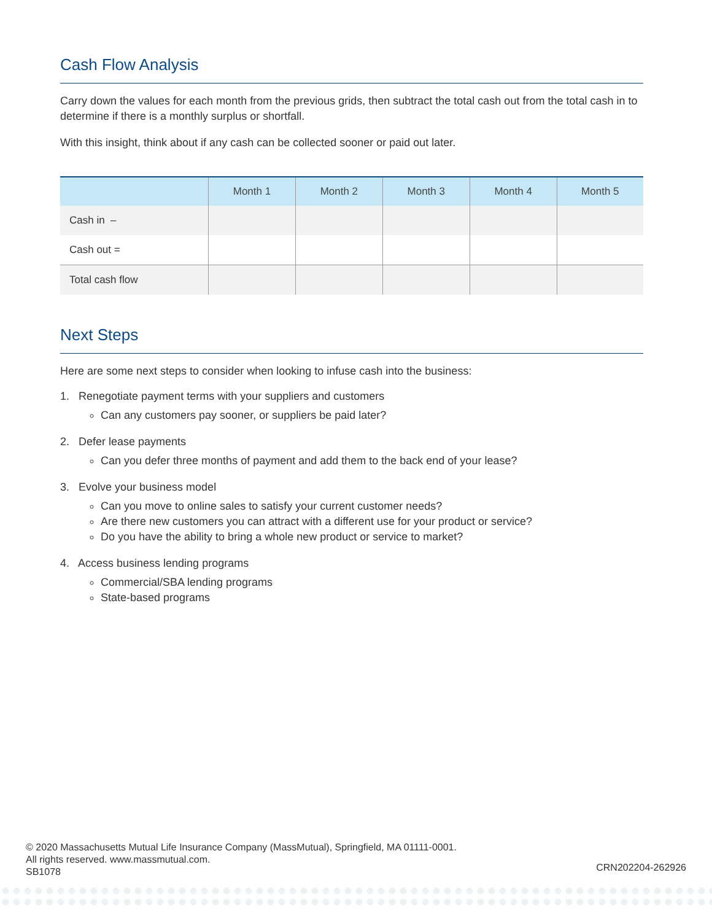Cash Flow Analysis
Carry down the values for each month from the previous grids, then subtract the total cash out from the total cash in to determine if there is a monthly surplus or shortfall.
With this insight, think about if any cash can be collected sooner or paid out later.
| | Month 1 | Month 2 | Month 3 | Month 4 | Month 5 |
| --- | --- | --- | --- | --- | --- |
| Cash in – | | | | | |
| Cash out = | | | | | |
| Total cash flow | | | | | |
Next Steps
Here are some next steps to consider when looking to infuse cash into the business:
1. Renegotiate payment terms with your suppliers and customers
Can any customers pay sooner, or suppliers be paid later?
2. Defer lease payments
Can you defer three months of payment and add them to the back end of your lease?
3. Evolve your business model
Can you move to online sales to satisfy your current customer needs?
Are there new customers you can attract with a different use for your product or service?
Do you have the ability to bring a whole new product or service to market?
4. Access business lending programs
Commercial/SBA lending programs
State-based programs
© 2020 Massachusetts Mutual Life Insurance Company (MassMutual), Springfield, MA 01111-0001.
All rights reserved. www.massmutual.com.
SB1078
CRN202204-262926